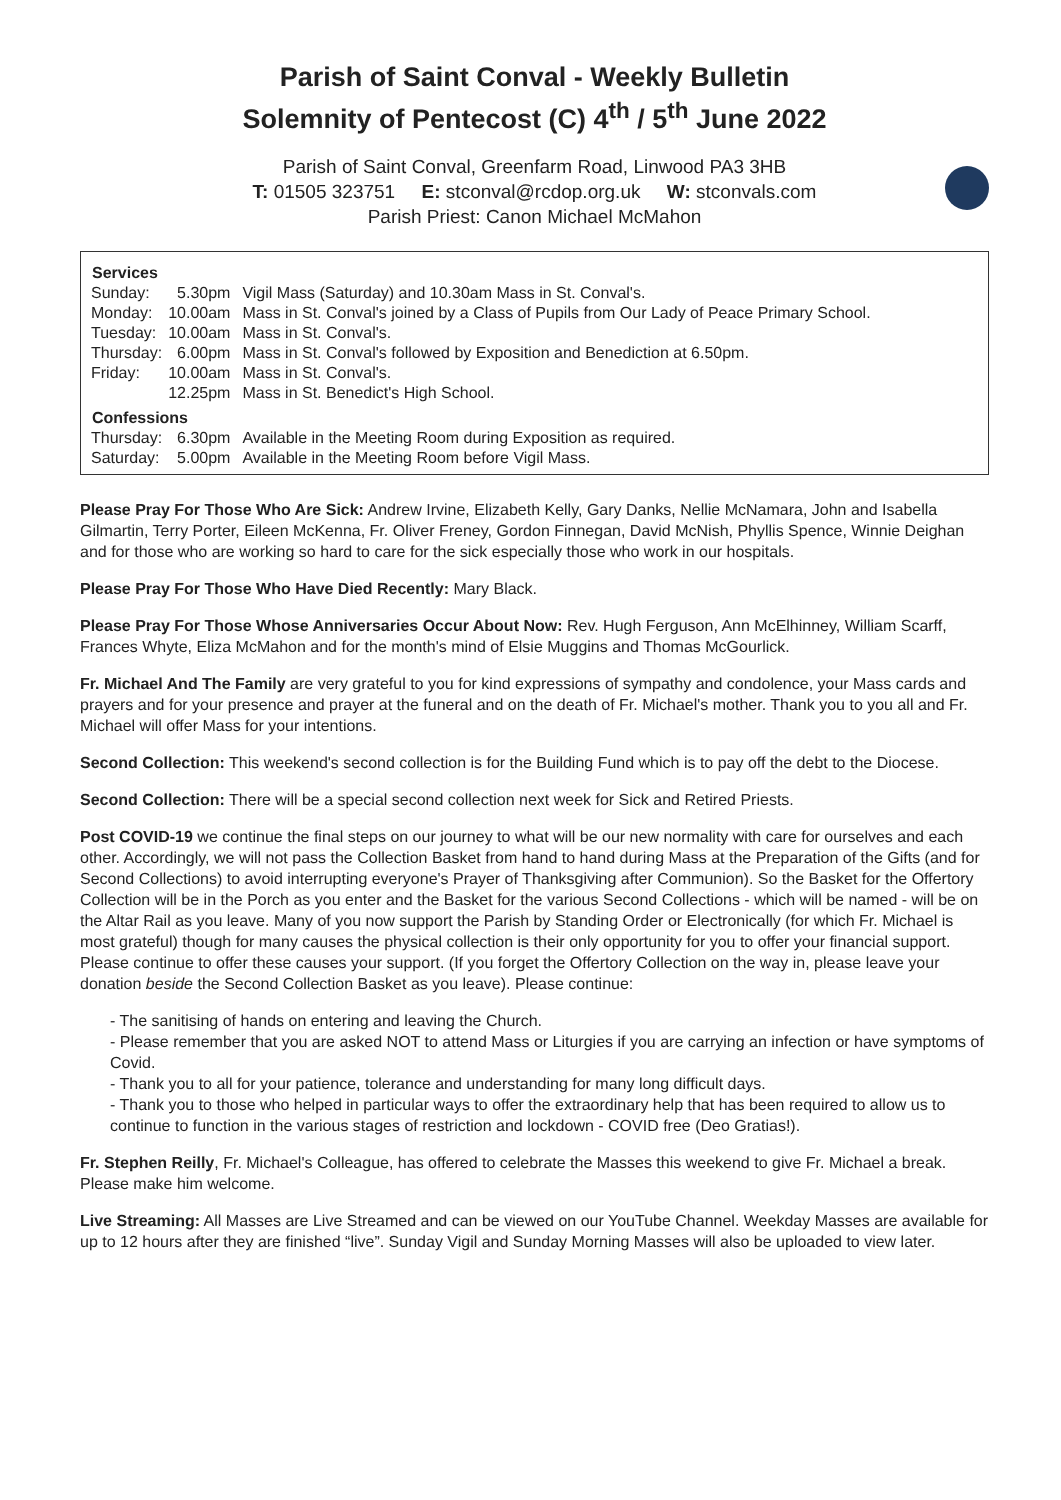Parish of Saint Conval - Weekly Bulletin
Solemnity of Pentecost (C) 4<sup>th</sup> / 5<sup>th</sup> June 2022
Parish of Saint Conval, Greenfarm Road, Linwood PA3 3HB
T: 01505 323751 E: stconval@rcdop.org.uk W: stconvals.com
Parish Priest: Canon Michael McMahon
| Services | | |
| --- | --- | --- |
| Sunday: | 5.30pm | Vigil Mass (Saturday) and 10.30am Mass in St. Conval's. |
| Monday: | 10.00am | Mass in St. Conval's joined by a Class of Pupils from Our Lady of Peace Primary School. |
| Tuesday: | 10.00am | Mass in St. Conval's. |
| Thursday: | 6.00pm | Mass in St. Conval's followed by Exposition and Benediction at 6.50pm. |
| Friday: | 10.00am | Mass in St. Conval's. |
| | 12.25pm | Mass in St. Benedict's High School. |
| Confessions | | |
| Thursday: | 6.30pm | Available in the Meeting Room during Exposition as required. |
| Saturday: | 5.00pm | Available in the Meeting Room before Vigil Mass. |
Please Pray For Those Who Are Sick: Andrew Irvine, Elizabeth Kelly, Gary Danks, Nellie McNamara, John and Isabella Gilmartin, Terry Porter, Eileen McKenna, Fr. Oliver Freney, Gordon Finnegan, David McNish, Phyllis Spence, Winnie Deighan and for those who are working so hard to care for the sick especially those who work in our hospitals.
Please Pray For Those Who Have Died Recently: Mary Black.
Please Pray For Those Whose Anniversaries Occur About Now: Rev. Hugh Ferguson, Ann McElhinney, William Scarff, Frances Whyte, Eliza McMahon and for the month's mind of Elsie Muggins and Thomas McGourlick.
Fr. Michael And The Family are very grateful to you for kind expressions of sympathy and condolence, your Mass cards and prayers and for your presence and prayer at the funeral and on the death of Fr. Michael's mother. Thank you to you all and Fr. Michael will offer Mass for your intentions.
Second Collection: This weekend's second collection is for the Building Fund which is to pay off the debt to the Diocese.
Second Collection: There will be a special second collection next week for Sick and Retired Priests.
Post COVID-19 we continue the final steps on our journey to what will be our new normality with care for ourselves and each other. Accordingly, we will not pass the Collection Basket from hand to hand during Mass at the Preparation of the Gifts (and for Second Collections) to avoid interrupting everyone's Prayer of Thanksgiving after Communion). So the Basket for the Offertory Collection will be in the Porch as you enter and the Basket for the various Second Collections - which will be named - will be on the Altar Rail as you leave. Many of you now support the Parish by Standing Order or Electronically (for which Fr. Michael is most grateful) though for many causes the physical collection is their only opportunity for you to offer your financial support. Please continue to offer these causes your support. (If you forget the Offertory Collection on the way in, please leave your donation beside the Second Collection Basket as you leave). Please continue:
- The sanitising of hands on entering and leaving the Church.
- Please remember that you are asked NOT to attend Mass or Liturgies if you are carrying an infection or have symptoms of Covid.
- Thank you to all for your patience, tolerance and understanding for many long difficult days.
- Thank you to those who helped in particular ways to offer the extraordinary help that has been required to allow us to continue to function in the various stages of restriction and lockdown - COVID free (Deo Gratias!).
Fr. Stephen Reilly, Fr. Michael's Colleague, has offered to celebrate the Masses this weekend to give Fr. Michael a break. Please make him welcome.
Live Streaming: All Masses are Live Streamed and can be viewed on our YouTube Channel. Weekday Masses are available for up to 12 hours after they are finished “live”. Sunday Vigil and Sunday Morning Masses will also be uploaded to view later.